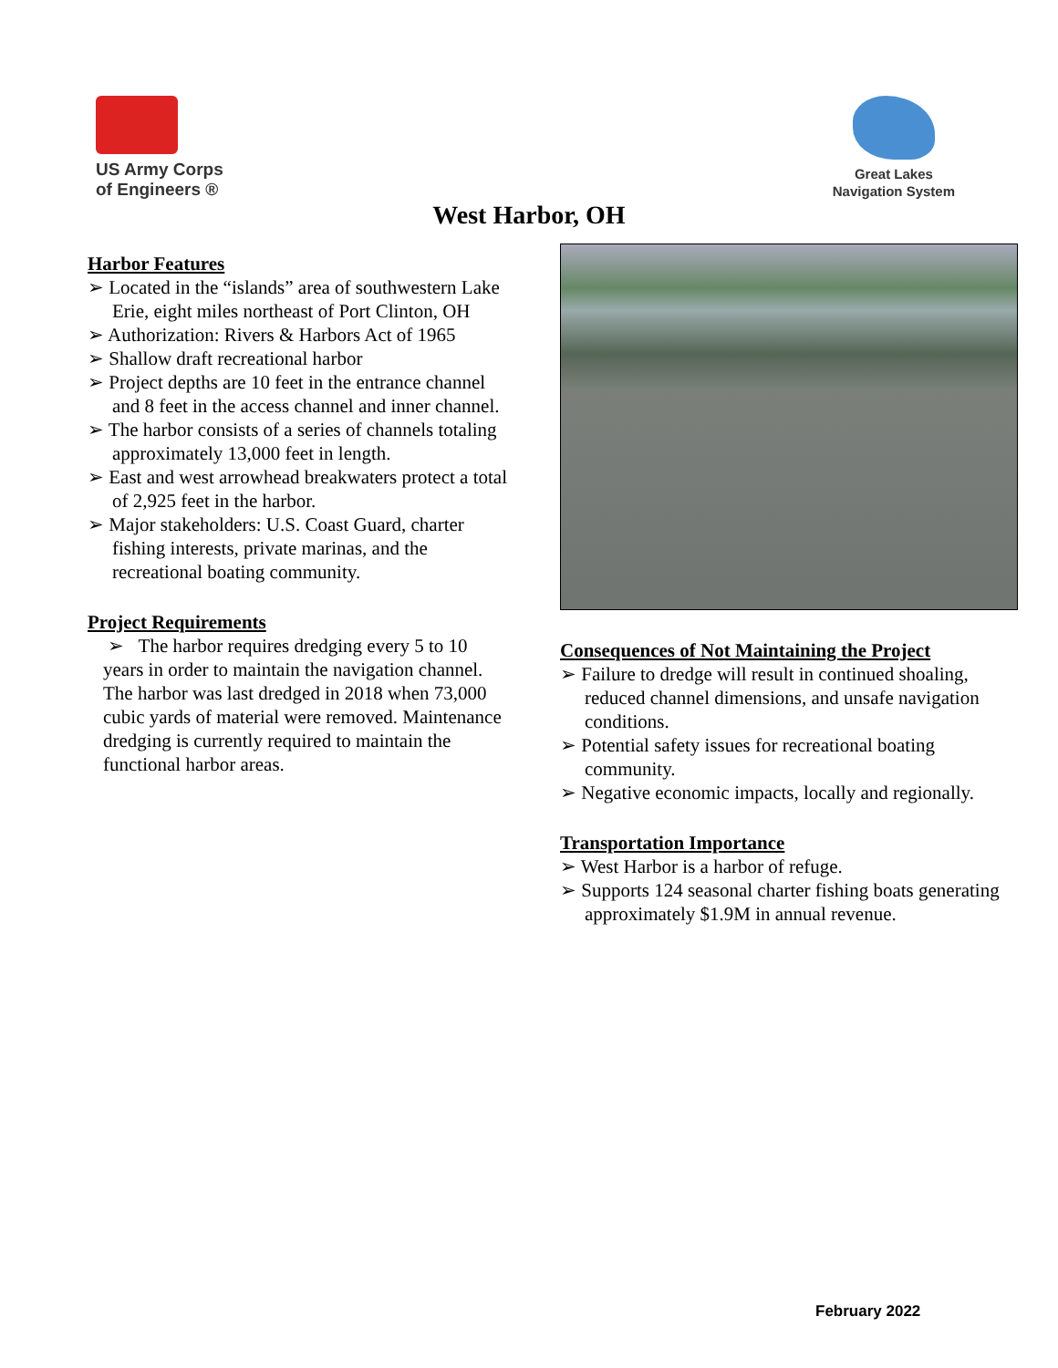US Army Corps
of Engineers ®
Great Lakes
Navigation System
West Harbor, OH
Harbor Features
➢ Located in the “islands” area of southwestern Lake Erie, eight miles northeast of Port Clinton, OH
➢ Authorization: Rivers & Harbors Act of 1965
➢ Shallow draft recreational harbor
➢ Project depths are 10 feet in the entrance channel and 8 feet in the access channel and inner channel.
➢ The harbor consists of a series of channels totaling approximately 13,000 feet in length.
➢ East and west arrowhead breakwaters protect a total of 2,925 feet in the harbor.
➢ Major stakeholders: U.S. Coast Guard, charter fishing interests, private marinas, and the recreational boating community.
Project Requirements
➢ The harbor requires dredging every 5 to 10 years in order to maintain the navigation channel. The harbor was last dredged in 2018 when 73,000 cubic yards of material were removed. Maintenance dredging is currently required to maintain the functional harbor areas.
Consequences of Not Maintaining the Project
➢ Failure to dredge will result in continued shoaling, reduced channel dimensions, and unsafe navigation conditions.
➢ Potential safety issues for recreational boating community.
➢ Negative economic impacts, locally and regionally.
Transportation Importance
➢ West Harbor is a harbor of refuge.
➢ Supports 124 seasonal charter fishing boats generating approximately $1.9M in annual revenue.
February 2022